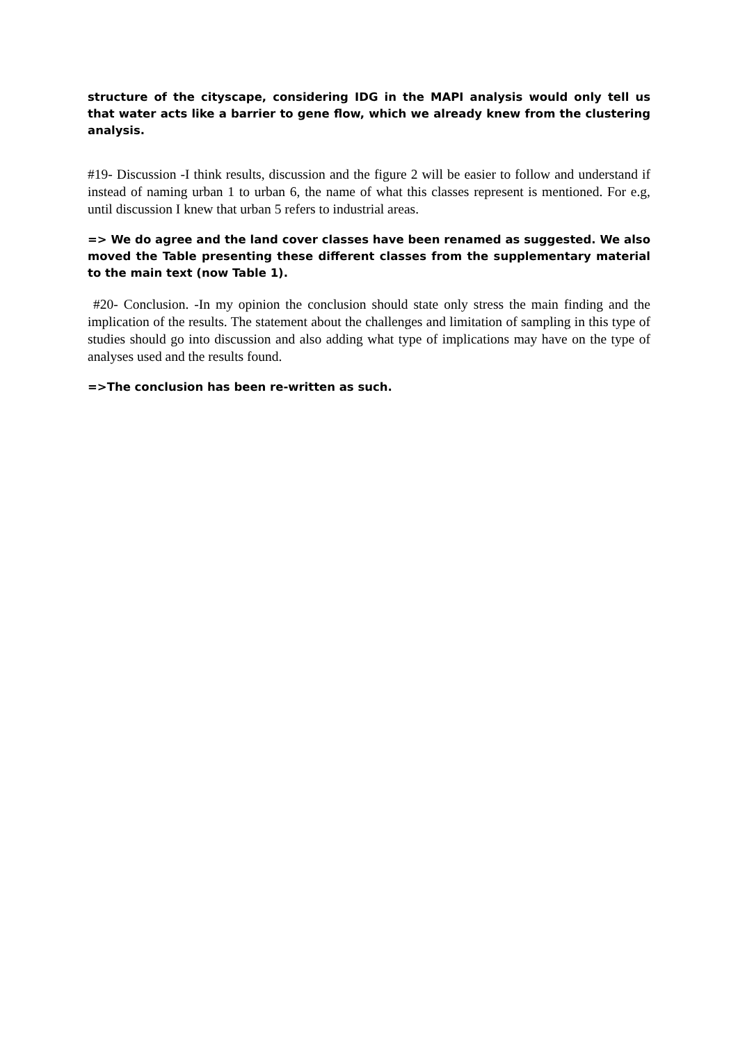structure of the cityscape, considering IDG in the MAPI analysis would only tell us that water acts like a barrier to gene flow, which we already knew from the clustering analysis.
#19- Discussion -I think results, discussion and the figure 2 will be easier to follow and understand if instead of naming urban 1 to urban 6, the name of what this classes represent is mentioned. For e.g, until discussion I knew that urban 5 refers to industrial areas.
=> We do agree and the land cover classes have been renamed as suggested. We also moved the Table presenting these different classes from the supplementary material to the main text (now Table 1).
#20- Conclusion. -In my opinion the conclusion should state only stress the main finding and the implication of the results. The statement about the challenges and limitation of sampling in this type of studies should go into discussion and also adding what type of implications may have on the type of analyses used and the results found.
=>The conclusion has been re-written as such.